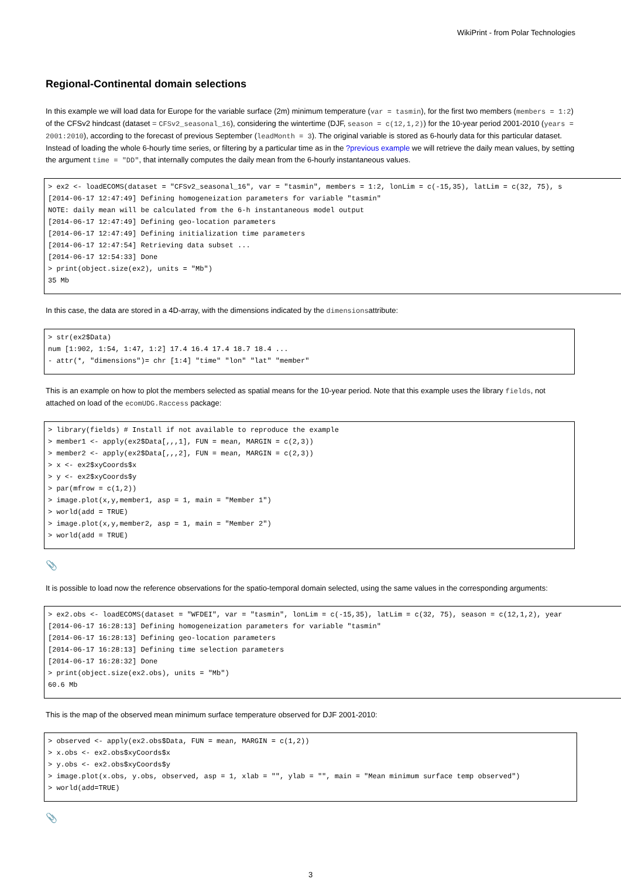WikiPrint - from Polar Technologies
Regional-Continental domain selections
In this example we will load data for Europe for the variable surface (2m) minimum temperature (var = tasmin), for the first two members (members = 1:2) of the CFSv2 hindcast (dataset = CFSv2_seasonal_16), considering the wintertime (DJF, season = c(12,1,2)) for the 10-year period 2001-2010 (years = 2001:2010), according to the forecast of previous September (leadMonth = 3). The original variable is stored as 6-hourly data for this particular dataset. Instead of loading the whole 6-hourly time series, or filtering by a particular time as in the ?previous example we will retrieve the daily mean values, by setting the argument time = "DD", that internally computes the daily mean from the 6-hourly instantaneous values.
> ex2 <- loadECOMS(dataset = "CFSv2_seasonal_16", var = "tasmin", members = 1:2, lonLim = c(-15,35), latLim = c(32, 75), s
[2014-06-17 12:47:49] Defining homogeneization parameters for variable "tasmin"
NOTE: daily mean will be calculated from the 6-h instantaneous model output
[2014-06-17 12:47:49] Defining geo-location parameters
[2014-06-17 12:47:49] Defining initialization time parameters
[2014-06-17 12:47:54] Retrieving data subset ...
[2014-06-17 12:54:33] Done
> print(object.size(ex2), units = "Mb")
35 Mb
In this case, the data are stored in a 4D-array, with the dimensions indicated by the dimensionsattribute:
> str(ex2$Data)
num [1:902, 1:54, 1:47, 1:2] 17.4 16.4 17.4 18.7 18.4 ...
- attr(*, "dimensions")= chr [1:4] "time" "lon" "lat" "member"
This is an example on how to plot the members selected as spatial means for the 10-year period. Note that this example uses the library fields, not attached on load of the ecomUDG.Raccess package:
> library(fields) # Install if not available to reproduce the example
> member1 <- apply(ex2$Data[,,,1], FUN = mean, MARGIN = c(2,3))
> member2 <- apply(ex2$Data[,,,2], FUN = mean, MARGIN = c(2,3))
> x <- ex2$xyCoords$x
> y <- ex2$xyCoords$y
> par(mfrow = c(1,2))
> image.plot(x,y,member1, asp = 1, main = "Member 1")
> world(add = TRUE)
> image.plot(x,y,member2, asp = 1, main = "Member 2")
> world(add = TRUE)
📎
It is possible to load now the reference observations for the spatio-temporal domain selected, using the same values in the corresponding arguments:
> ex2.obs <- loadECOMS(dataset = "WFDEI", var = "tasmin", lonLim = c(-15,35), latLim = c(32, 75), season = c(12,1,2), year
[2014-06-17 16:28:13] Defining homogeneization parameters for variable "tasmin"
[2014-06-17 16:28:13] Defining geo-location parameters
[2014-06-17 16:28:13] Defining time selection parameters
[2014-06-17 16:28:32] Done
> print(object.size(ex2.obs), units = "Mb")
60.6 Mb
This is the map of the observed mean minimum surface temperature observed for DJF 2001-2010:
> observed <- apply(ex2.obs$Data, FUN = mean, MARGIN = c(1,2))
> x.obs <- ex2.obs$xyCoords$x
> y.obs <- ex2.obs$xyCoords$y
> image.plot(x.obs, y.obs, observed, asp = 1, xlab = "", ylab = "", main = "Mean minimum surface temp observed")
> world(add=TRUE)
📎
3